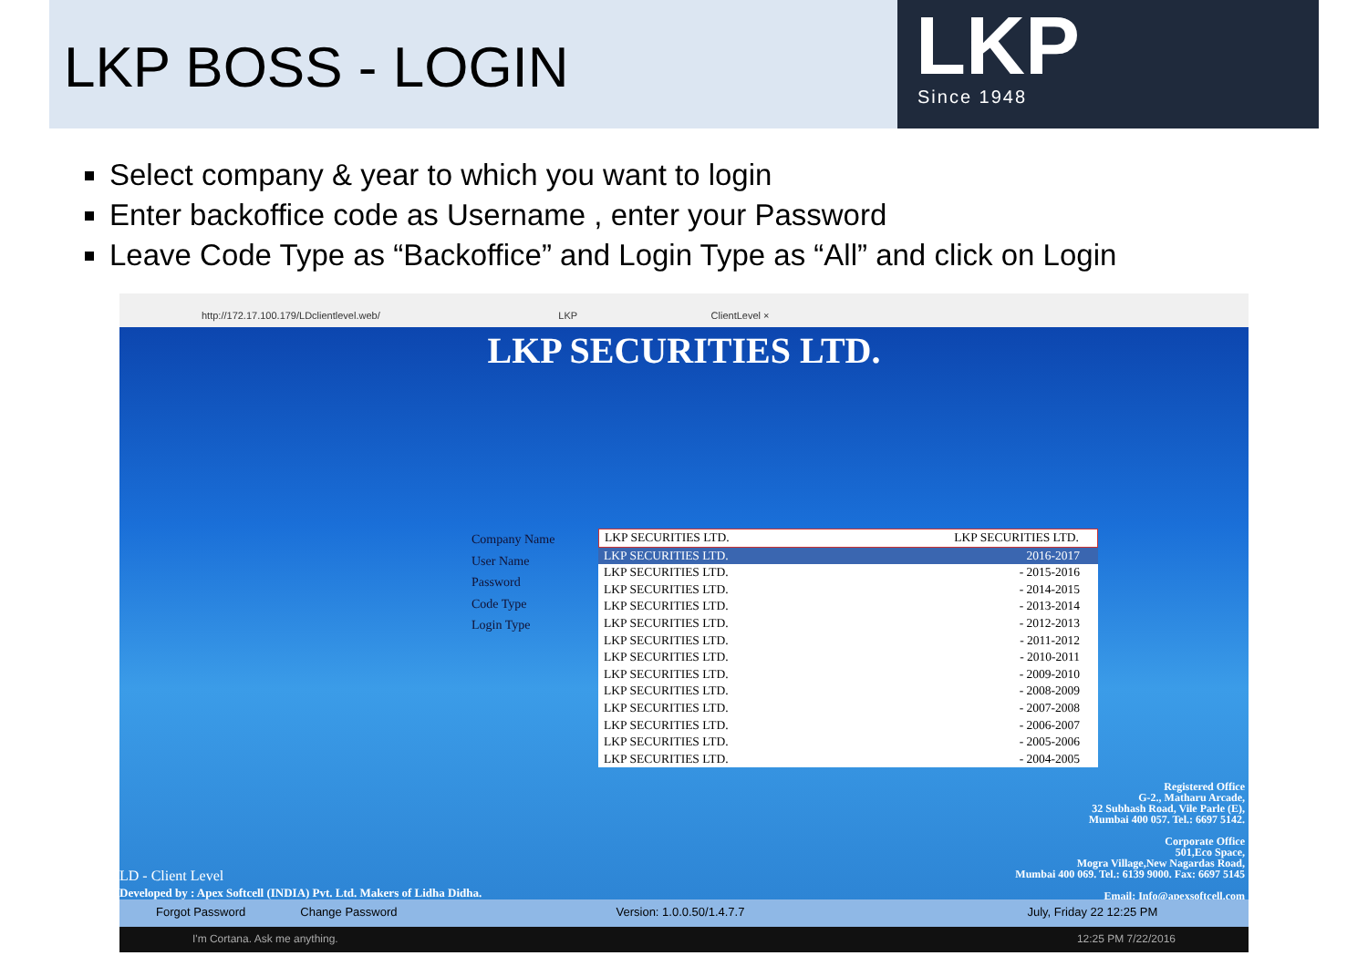LKP BOSS - LOGIN
LKP
Since 1948
Select company & year to which you want to login
Enter backoffice code as Username , enter your Password
Leave Code Type as “Backoffice” and Login Type as “All” and click on Login
http://172.17.100.179/LDclientlevel.web/ LKP ClientLevel ×
LKP SECURITIES LTD.
Company Name
User Name
Password
Code Type
Login Type
LKP SECURITIES LTD. LKP SECURITIES LTD.
LKP SECURITIES LTD. 2016-2017
LKP SECURITIES LTD. - 2015-2016
LKP SECURITIES LTD. - 2014-2015
LKP SECURITIES LTD. - 2013-2014
LKP SECURITIES LTD. - 2012-2013
LKP SECURITIES LTD. - 2011-2012
LKP SECURITIES LTD. - 2010-2011
LKP SECURITIES LTD. - 2009-2010
LKP SECURITIES LTD. - 2008-2009
LKP SECURITIES LTD. - 2007-2008
LKP SECURITIES LTD. - 2006-2007
LKP SECURITIES LTD. - 2005-2006
LKP SECURITIES LTD. - 2004-2005
Registered Office
G-2., Matharu Arcade,
32 Subhash Road, Vile Parle (E),
Mumbai 400 057. Tel.: 6697 5142.
Corporate Office
501,Eco Space,
Mogra Village,New Nagardas Road,
Mumbai 400 069. Tel.: 6139 9000. Fax: 6697 5145
Email: Info@apexsoftcell.com
LD - Client Level
Developed by : Apex Softcell (INDIA) Pvt. Ltd. Makers of Lidha Didha.
Forgot Password Change Password Version: 1.0.0.50/1.4.7.7 July, Friday 22 12:25 PM
I'm Cortana. Ask me anything. 12:25 PM 7/22/2016